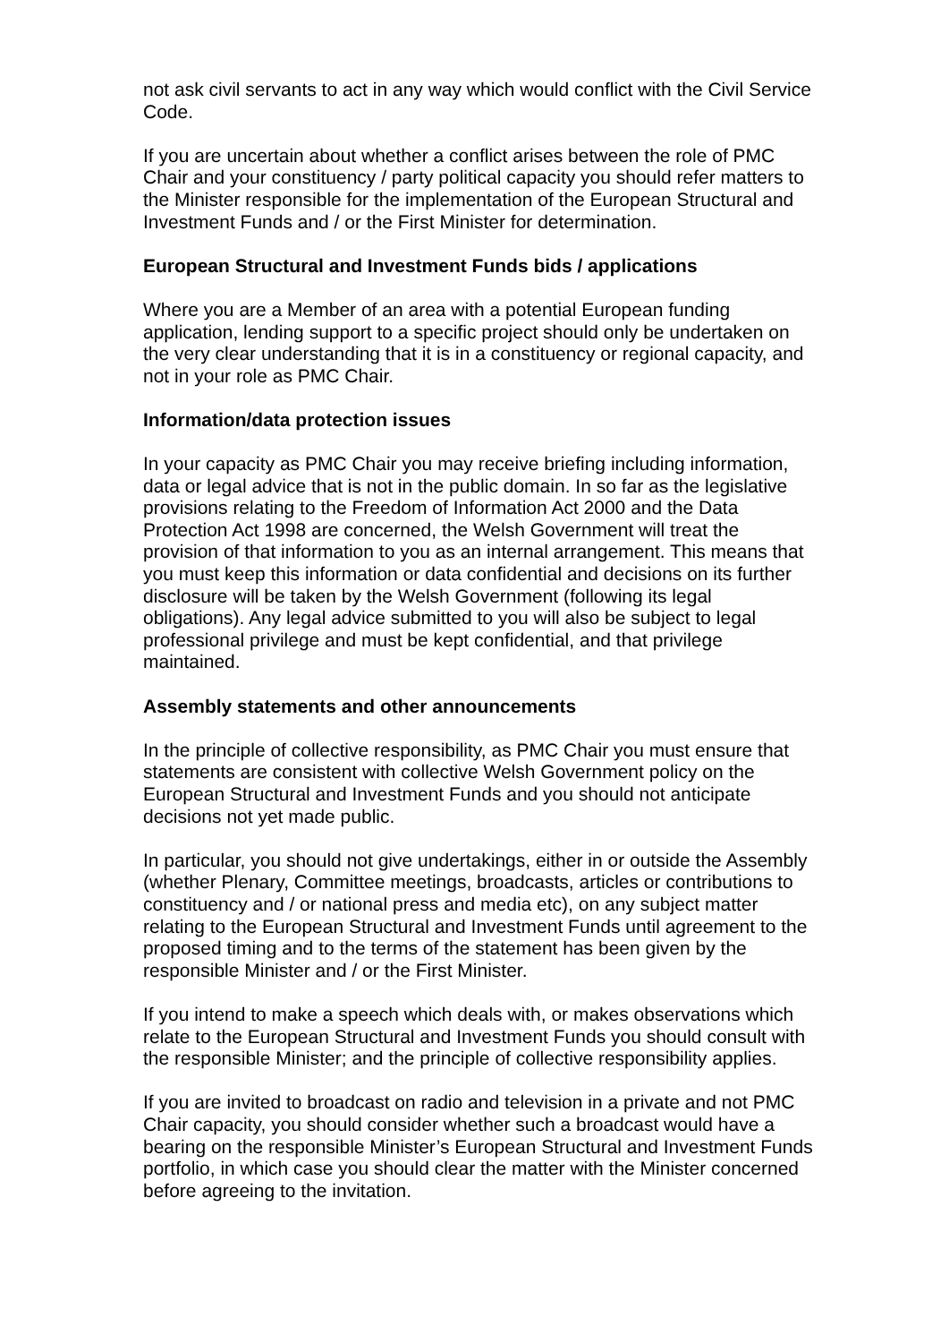not ask civil servants to act in any way which would conflict with the Civil Service Code.
If you are uncertain about whether a conflict arises between the role of PMC Chair and your constituency / party political capacity you should refer matters to the Minister responsible for the implementation of the European Structural and Investment Funds and / or the First Minister for determination.
European Structural and Investment Funds bids / applications
Where you are a Member of an area with a potential European funding application, lending support to a specific project should only be undertaken on the very clear understanding that it is in a constituency or regional capacity, and not in your role as PMC Chair.
Information/data protection issues
In your capacity as PMC Chair you may receive briefing including information, data or legal advice that is not in the public domain. In so far as the legislative provisions relating to the Freedom of Information Act 2000 and the Data Protection Act 1998 are concerned, the Welsh Government will treat the provision of that information to you as an internal arrangement. This means that you must keep this information or data confidential and decisions on its further disclosure will be taken by the Welsh Government (following its legal obligations). Any legal advice submitted to you will also be subject to legal professional privilege and must be kept confidential, and that privilege maintained.
Assembly statements and other announcements
In the principle of collective responsibility, as PMC Chair you must ensure that statements are consistent with collective Welsh Government policy on the European Structural and Investment Funds and you should not anticipate decisions not yet made public.
In particular, you should not give undertakings, either in or outside the Assembly (whether Plenary, Committee meetings, broadcasts, articles or contributions to constituency and / or national press and media etc), on any subject matter relating to the European Structural and Investment Funds until agreement to the proposed timing and to the terms of the statement has been given by the responsible Minister and / or the First Minister.
If you intend to make a speech which deals with, or makes observations which relate to the European Structural and Investment Funds you should consult with the responsible Minister; and the principle of collective responsibility applies.
If you are invited to broadcast on radio and television in a private and not PMC Chair capacity, you should consider whether such a broadcast would have a bearing on the responsible Minister’s European Structural and Investment Funds portfolio, in which case you should clear the matter with the Minister concerned before agreeing to the invitation.